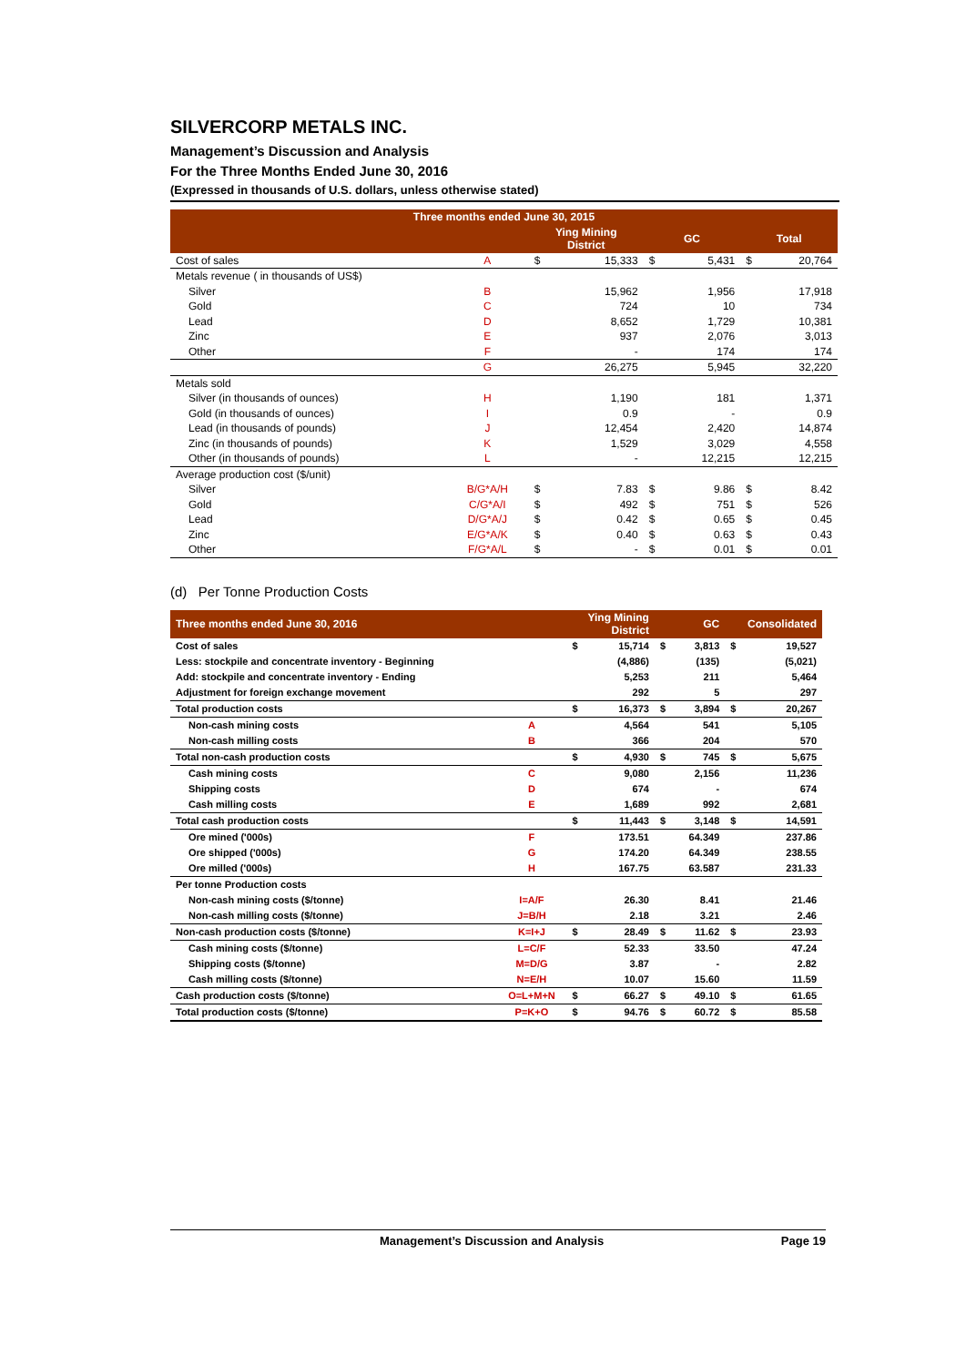SILVERCORP METALS INC.
Management’s Discussion and Analysis
For the Three Months Ended June 30, 2016
(Expressed in thousands of U.S. dollars, unless otherwise stated)
| Three months ended June 30, 2015 | | | | | | | |
| --- | --- | --- | --- | --- | --- | --- | --- |
| | | Ying Mining District | | GC | | Total | |
| Cost of sales | A | $ | 15,333 | $ | 5,431 | $ | 20,764 |
| Metals revenue ( in thousands of US$) | | | | | | | |
| Silver | B | | 15,962 | | 1,956 | | 17,918 |
| Gold | C | | 724 | | 10 | | 734 |
| Lead | D | | 8,652 | | 1,729 | | 10,381 |
| Zinc | E | | 937 | | 2,076 | | 3,013 |
| Other | F | | - | | 174 | | 174 |
| | G | | 26,275 | | 5,945 | | 32,220 |
| Metals sold | | | | | | | |
| Silver (in thousands of ounces) | H | | 1,190 | | 181 | | 1,371 |
| Gold (in thousands of ounces) | I | | 0.9 | | - | | 0.9 |
| Lead (in thousands of pounds) | J | | 12,454 | | 2,420 | | 14,874 |
| Zinc (in thousands of pounds) | K | | 1,529 | | 3,029 | | 4,558 |
| Other (in thousands of pounds) | L | | - | | 12,215 | | 12,215 |
| Average production cost ($/unit) | | | | | | | |
| Silver | B/G*A/H | $ | 7.83 | $ | 9.86 | $ | 8.42 |
| Gold | C/G*A/I | $ | 492 | $ | 751 | $ | 526 |
| Lead | D/G*A/J | $ | 0.42 | $ | 0.65 | $ | 0.45 |
| Zinc | E/G*A/K | $ | 0.40 | $ | 0.63 | $ | 0.43 |
| Other | F/G*A/L | $ | - | $ | 0.01 | $ | 0.01 |
(d) Per Tonne Production Costs
| Three months ended June 30, 2016 | | Ying Mining District | | GC | | Consolidated | |
| --- | --- | --- | --- | --- | --- | --- | --- |
| Cost of sales | | $ | 15,714 | $ | 3,813 | $ | 19,527 |
| Less: stockpile and concentrate inventory - Beginning | | | (4,886) | | (135) | | (5,021) |
| Add: stockpile and concentrate inventory - Ending | | | 5,253 | | 211 | | 5,464 |
| Adjustment for foreign exchange movement | | | 292 | | 5 | | 297 |
| Total production costs | | $ | 16,373 | $ | 3,894 | $ | 20,267 |
| Non-cash mining costs | A | | 4,564 | | 541 | | 5,105 |
| Non-cash milling costs | B | | 366 | | 204 | | 570 |
| Total non-cash production costs | | $ | 4,930 | $ | 745 | $ | 5,675 |
| Cash mining costs | C | | 9,080 | | 2,156 | | 11,236 |
| Shipping costs | D | | 674 | | - | | 674 |
| Cash milling costs | E | | 1,689 | | 992 | | 2,681 |
| Total cash production costs | | $ | 11,443 | $ | 3,148 | $ | 14,591 |
| Ore mined ('000s) | F | | 173.51 | | 64.349 | | 237.86 |
| Ore shipped ('000s) | G | | 174.20 | | 64.349 | | 238.55 |
| Ore milled ('000s) | H | | 167.75 | | 63.587 | | 231.33 |
| Per tonne Production costs | | | | | | | |
| Non-cash mining costs ($/tonne) | I=A/F | | 26.30 | | 8.41 | | 21.46 |
| Non-cash milling costs ($/tonne) | J=B/H | | 2.18 | | 3.21 | | 2.46 |
| Non-cash production costs ($/tonne) | K=I+J | $ | 28.49 | $ | 11.62 | $ | 23.93 |
| Cash mining costs ($/tonne) | L=C/F | | 52.33 | | 33.50 | | 47.24 |
| Shipping costs ($/tonne) | M=D/G | | 3.87 | | - | | 2.82 |
| Cash milling costs ($/tonne) | N=E/H | | 10.07 | | 15.60 | | 11.59 |
| Cash production costs ($/tonne) | O=L+M+N | $ | 66.27 | $ | 49.10 | $ | 61.65 |
| Total production costs ($/tonne) | P=K+O | $ | 94.76 | $ | 60.72 | $ | 85.58 |
Management’s Discussion and Analysis Page 19